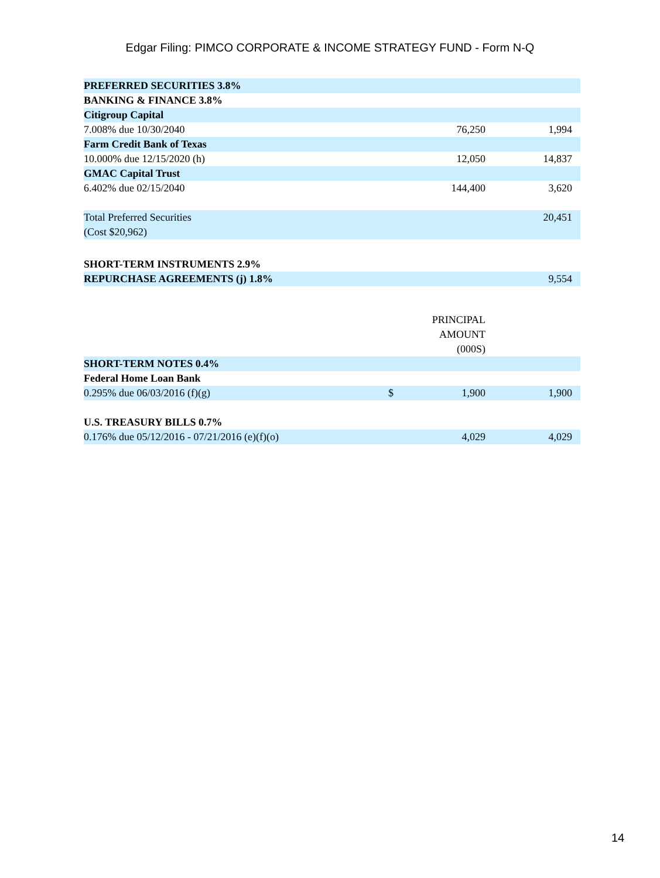Edgar Filing: PIMCO CORPORATE & INCOME STRATEGY FUND - Form N-Q
| PREFERRED SECURITIES 3.8% | | | |
| BANKING & FINANCE 3.8% | | | |
| Citigroup Capital | | | |
| 7.008% due 10/30/2040 | | 76,250 | 1,994 |
| Farm Credit Bank of Texas | | | |
| 10.000% due 12/15/2020 (h) | | 12,050 | 14,837 |
| GMAC Capital Trust | | | |
| 6.402% due 02/15/2040 | | 144,400 | 3,620 |
| Total Preferred Securities (Cost $20,962) | | | 20,451 |
| SHORT-TERM INSTRUMENTS 2.9% | | | |
| REPURCHASE AGREEMENTS (j) 1.8% | | | 9,554 |
| | | PRINCIPAL AMOUNT (000S) | |
| SHORT-TERM NOTES 0.4% | | | |
| Federal Home Loan Bank | | | |
| 0.295% due 06/03/2016 (f)(g) | $ | 1,900 | 1,900 |
| U.S. TREASURY BILLS 0.7% | | | |
| 0.176% due 05/12/2016 - 07/21/2016 (e)(f)(o) | | 4,029 | 4,029 |
14